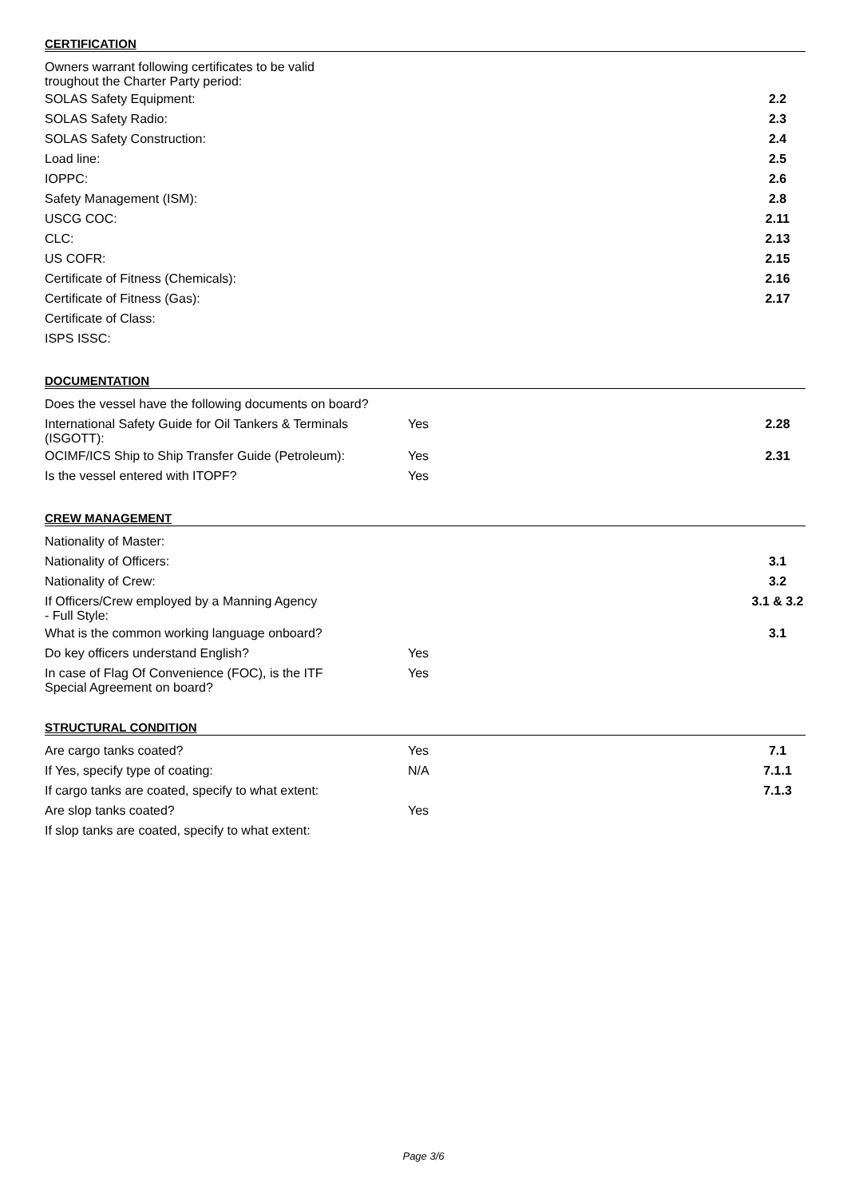CERTIFICATION
| Owners warrant following certificates to be valid troughout the Charter Party period: | | | |
| SOLAS Safety Equipment: | | | 2.2 |
| SOLAS Safety Radio: | | | 2.3 |
| SOLAS Safety Construction: | | | 2.4 |
| Load line: | | | 2.5 |
| IOPPC: | | | 2.6 |
| Safety Management (ISM): | | | 2.8 |
| USCG COC: | | | 2.11 |
| CLC: | | | 2.13 |
| US COFR: | | | 2.15 |
| Certificate of Fitness (Chemicals): | | | 2.16 |
| Certificate of Fitness (Gas): | | | 2.17 |
| Certificate of Class: | | | |
| ISPS ISSC: | | | |
DOCUMENTATION
| Does the vessel have the following documents on board? | | | |
| International Safety Guide for Oil Tankers & Terminals (ISGOTT): | Yes | | 2.28 |
| OCIMF/ICS Ship to Ship Transfer Guide (Petroleum): | Yes | | 2.31 |
| Is the vessel entered with ITOPF? | Yes | | |
CREW MANAGEMENT
| Nationality of Master: | | | |
| Nationality of Officers: | | | 3.1 |
| Nationality of Crew: | | | 3.2 |
| If Officers/Crew employed by a Manning Agency - Full Style: | | | 3.1 & 3.2 |
| What is the common working language onboard? | | | 3.1 |
| Do key officers understand English? | Yes | | |
| In case of Flag Of Convenience (FOC), is the ITF Special Agreement on board? | Yes | | |
STRUCTURAL CONDITION
| Are cargo tanks coated? | Yes | | 7.1 |
| If Yes, specify type of coating: | N/A | | 7.1.1 |
| If cargo tanks are coated, specify to what extent: | | | 7.1.3 |
| Are slop tanks coated? | Yes | | |
| If slop tanks are coated, specify to what extent: | | | |
Page 3/6